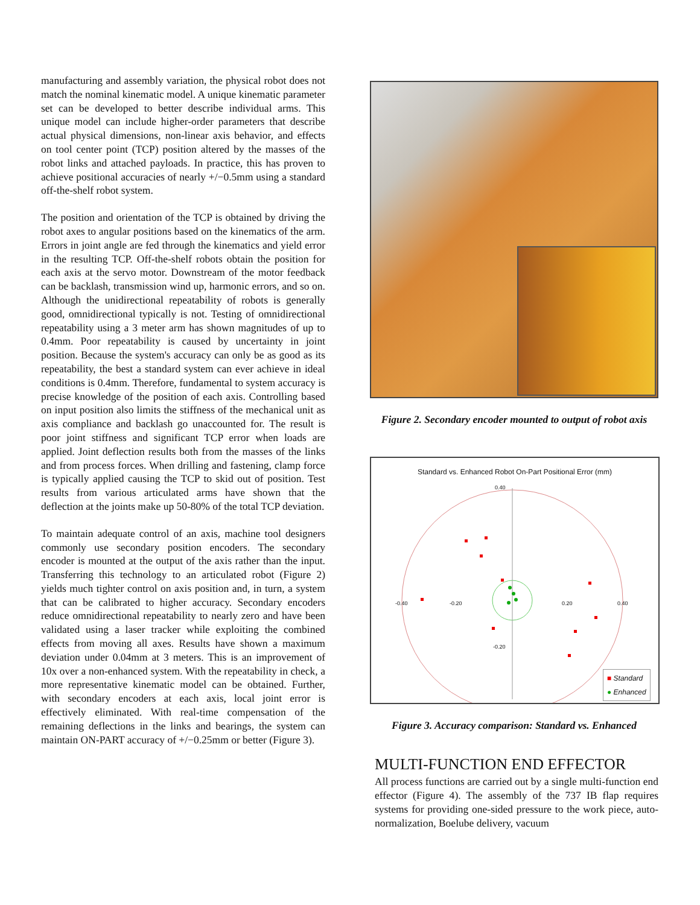manufacturing and assembly variation, the physical robot does not match the nominal kinematic model. A unique kinematic parameter set can be developed to better describe individual arms. This unique model can include higher-order parameters that describe actual physical dimensions, non-linear axis behavior, and effects on tool center point (TCP) position altered by the masses of the robot links and attached payloads. In practice, this has proven to achieve positional accuracies of nearly +/−0.5mm using a standard off-the-shelf robot system.
The position and orientation of the TCP is obtained by driving the robot axes to angular positions based on the kinematics of the arm. Errors in joint angle are fed through the kinematics and yield error in the resulting TCP. Off-the-shelf robots obtain the position for each axis at the servo motor. Downstream of the motor feedback can be backlash, transmission wind up, harmonic errors, and so on. Although the unidirectional repeatability of robots is generally good, omnidirectional typically is not. Testing of omnidirectional repeatability using a 3 meter arm has shown magnitudes of up to 0.4mm. Poor repeatability is caused by uncertainty in joint position. Because the system's accuracy can only be as good as its repeatability, the best a standard system can ever achieve in ideal conditions is 0.4mm. Therefore, fundamental to system accuracy is precise knowledge of the position of each axis. Controlling based on input position also limits the stiffness of the mechanical unit as axis compliance and backlash go unaccounted for. The result is poor joint stiffness and significant TCP error when loads are applied. Joint deflection results both from the masses of the links and from process forces. When drilling and fastening, clamp force is typically applied causing the TCP to skid out of position. Test results from various articulated arms have shown that the deflection at the joints make up 50-80% of the total TCP deviation.
To maintain adequate control of an axis, machine tool designers commonly use secondary position encoders. The secondary encoder is mounted at the output of the axis rather than the input. Transferring this technology to an articulated robot (Figure 2) yields much tighter control on axis position and, in turn, a system that can be calibrated to higher accuracy. Secondary encoders reduce omnidirectional repeatability to nearly zero and have been validated using a laser tracker while exploiting the combined effects from moving all axes. Results have shown a maximum deviation under 0.04mm at 3 meters. This is an improvement of 10x over a non-enhanced system. With the repeatability in check, a more representative kinematic model can be obtained. Further, with secondary encoders at each axis, local joint error is effectively eliminated. With real-time compensation of the remaining deflections in the links and bearings, the system can maintain ON-PART accuracy of +/−0.25mm or better (Figure 3).
Figure 2. Secondary encoder mounted to output of robot axis
Standard vs. Enhanced Robot On-Part Positional Error (mm)
0.40
-0.40 -0.20 0.20 0.40
-0.20
■ Standard
● Enhanced
Figure 3. Accuracy comparison: Standard vs. Enhanced
MULTI-FUNCTION END EFFECTOR
All process functions are carried out by a single multi-function end effector (Figure 4). The assembly of the 737 IB flap requires systems for providing one-sided pressure to the work piece, auto-normalization, Boelube delivery, vacuum